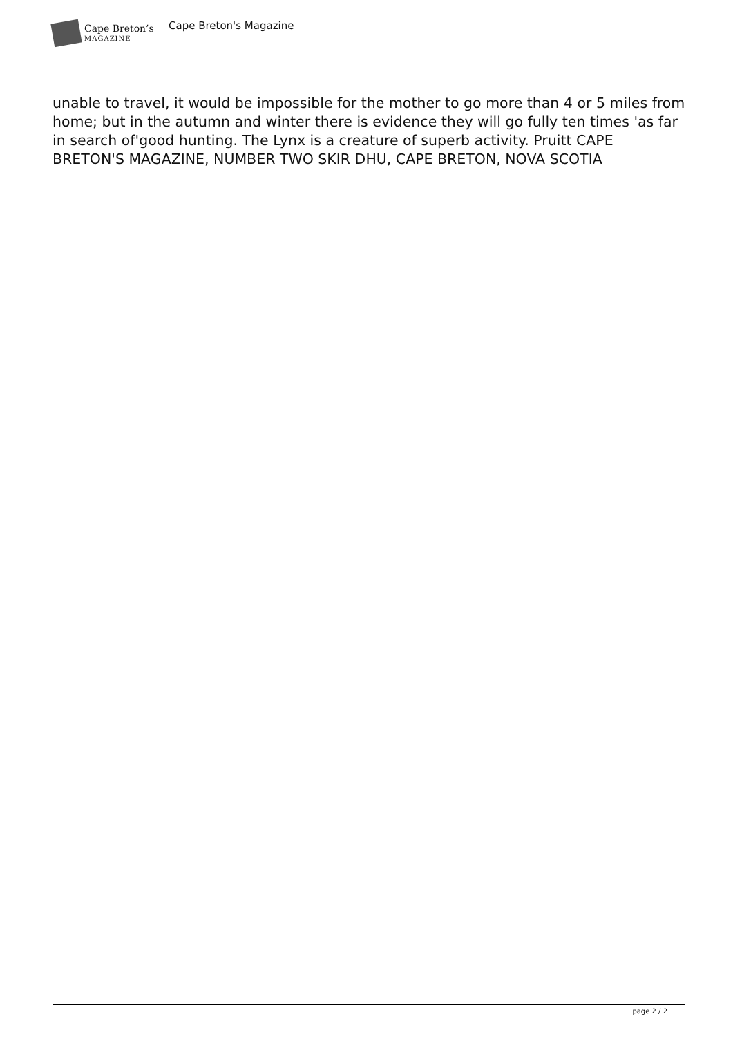Cape Breton’s
MAGAZINE
Cape Breton's Magazine
unable to travel, it would be impossible for the mother to go more than 4 or 5 miles from home; but in the autumn and winter there is evidence they will go fully ten times 'as far in search of'good hunting. The Lynx is a creature of superb activity. Pruitt CAPE BRETON'S MAGAZINE, NUMBER TWO SKIR DHU, CAPE BRETON, NOVA SCOTIA
page 2 / 2